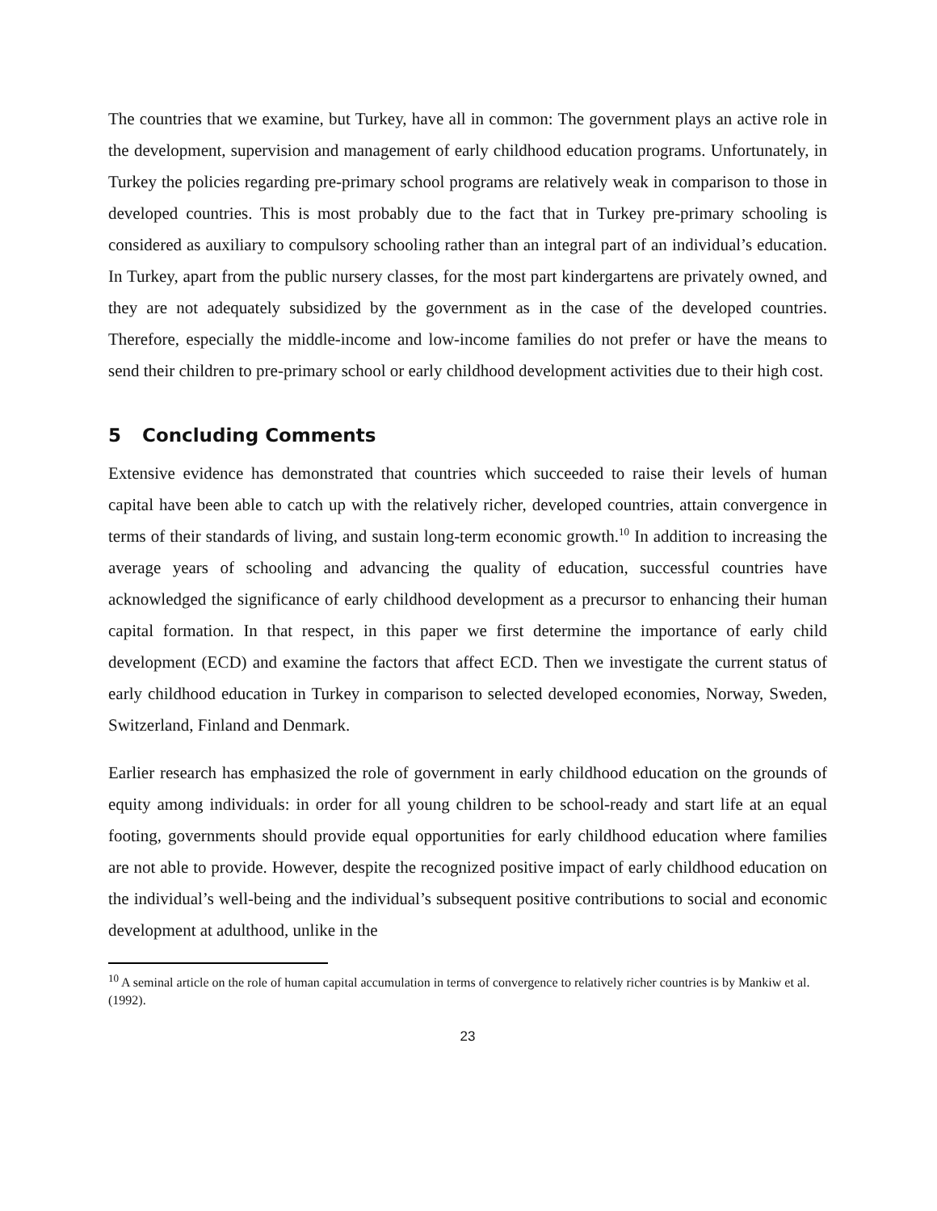The countries that we examine, but Turkey, have all in common: The government plays an active role in the development, supervision and management of early childhood education programs. Unfortunately, in Turkey the policies regarding pre-primary school programs are relatively weak in comparison to those in developed countries. This is most probably due to the fact that in Turkey pre-primary schooling is considered as auxiliary to compulsory schooling rather than an integral part of an individual’s education. In Turkey, apart from the public nursery classes, for the most part kindergartens are privately owned, and they are not adequately subsidized by the government as in the case of the developed countries. Therefore, especially the middle-income and low-income families do not prefer or have the means to send their children to pre-primary school or early childhood development activities due to their high cost.
5 Concluding Comments
Extensive evidence has demonstrated that countries which succeeded to raise their levels of human capital have been able to catch up with the relatively richer, developed countries, attain convergence in terms of their standards of living, and sustain long-term economic growth.<sup>10</sup> In addition to increasing the average years of schooling and advancing the quality of education, successful countries have acknowledged the significance of early childhood development as a precursor to enhancing their human capital formation. In that respect, in this paper we first determine the importance of early child development (ECD) and examine the factors that affect ECD. Then we investigate the current status of early childhood education in Turkey in comparison to selected developed economies, Norway, Sweden, Switzerland, Finland and Denmark.
Earlier research has emphasized the role of government in early childhood education on the grounds of equity among individuals: in order for all young children to be school-ready and start life at an equal footing, governments should provide equal opportunities for early childhood education where families are not able to provide. However, despite the recognized positive impact of early childhood education on the individual’s well-being and the individual’s subsequent positive contributions to social and economic development at adulthood, unlike in the
<sup>10</sup> A seminal article on the role of human capital accumulation in terms of convergence to relatively richer countries is by Mankiw et al. (1992).
23